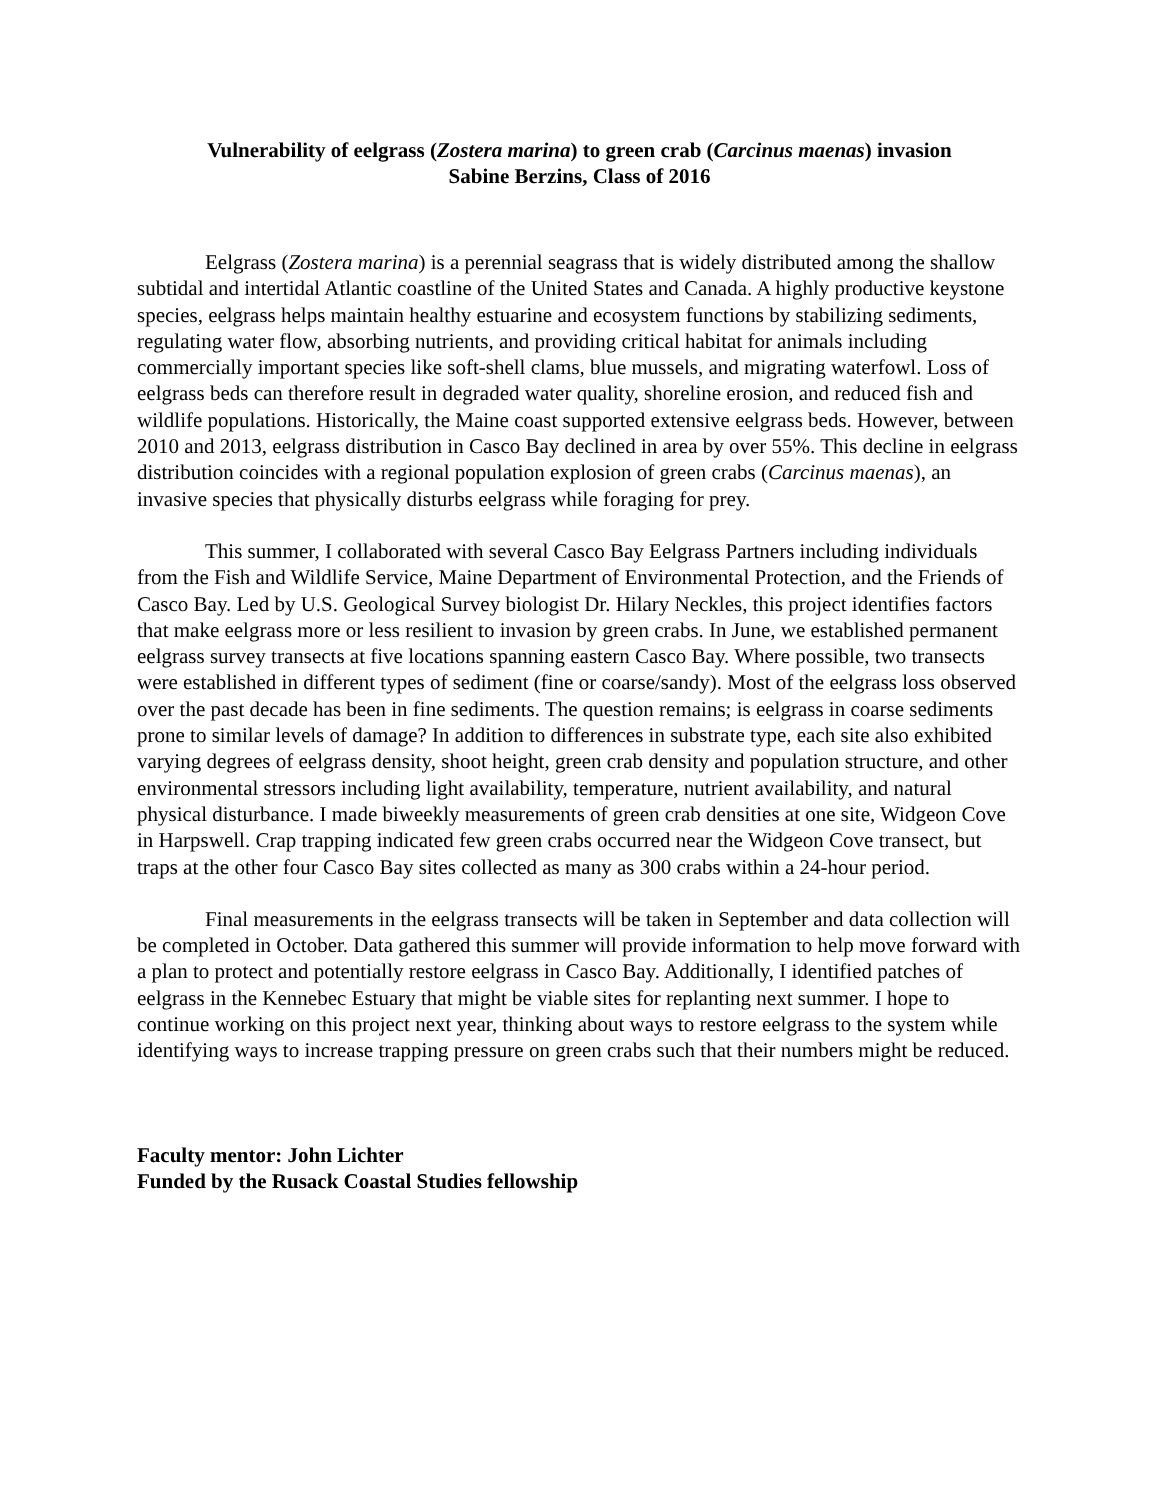Vulnerability of eelgrass (Zostera marina) to green crab (Carcinus maenas) invasion
Sabine Berzins, Class of 2016
Eelgrass (Zostera marina) is a perennial seagrass that is widely distributed among the shallow subtidal and intertidal Atlantic coastline of the United States and Canada. A highly productive keystone species, eelgrass helps maintain healthy estuarine and ecosystem functions by stabilizing sediments, regulating water flow, absorbing nutrients, and providing critical habitat for animals including commercially important species like soft-shell clams, blue mussels, and migrating waterfowl. Loss of eelgrass beds can therefore result in degraded water quality, shoreline erosion, and reduced fish and wildlife populations. Historically, the Maine coast supported extensive eelgrass beds. However, between 2010 and 2013, eelgrass distribution in Casco Bay declined in area by over 55%. This decline in eelgrass distribution coincides with a regional population explosion of green crabs (Carcinus maenas), an invasive species that physically disturbs eelgrass while foraging for prey.
This summer, I collaborated with several Casco Bay Eelgrass Partners including individuals from the Fish and Wildlife Service, Maine Department of Environmental Protection, and the Friends of Casco Bay. Led by U.S. Geological Survey biologist Dr. Hilary Neckles, this project identifies factors that make eelgrass more or less resilient to invasion by green crabs. In June, we established permanent eelgrass survey transects at five locations spanning eastern Casco Bay. Where possible, two transects were established in different types of sediment (fine or coarse/sandy). Most of the eelgrass loss observed over the past decade has been in fine sediments. The question remains; is eelgrass in coarse sediments prone to similar levels of damage? In addition to differences in substrate type, each site also exhibited varying degrees of eelgrass density, shoot height, green crab density and population structure, and other environmental stressors including light availability, temperature, nutrient availability, and natural physical disturbance. I made biweekly measurements of green crab densities at one site, Widgeon Cove in Harpswell. Crap trapping indicated few green crabs occurred near the Widgeon Cove transect, but traps at the other four Casco Bay sites collected as many as 300 crabs within a 24-hour period.
Final measurements in the eelgrass transects will be taken in September and data collection will be completed in October. Data gathered this summer will provide information to help move forward with a plan to protect and potentially restore eelgrass in Casco Bay. Additionally, I identified patches of eelgrass in the Kennebec Estuary that might be viable sites for replanting next summer. I hope to continue working on this project next year, thinking about ways to restore eelgrass to the system while identifying ways to increase trapping pressure on green crabs such that their numbers might be reduced.
Faculty mentor: John Lichter
Funded by the Rusack Coastal Studies fellowship